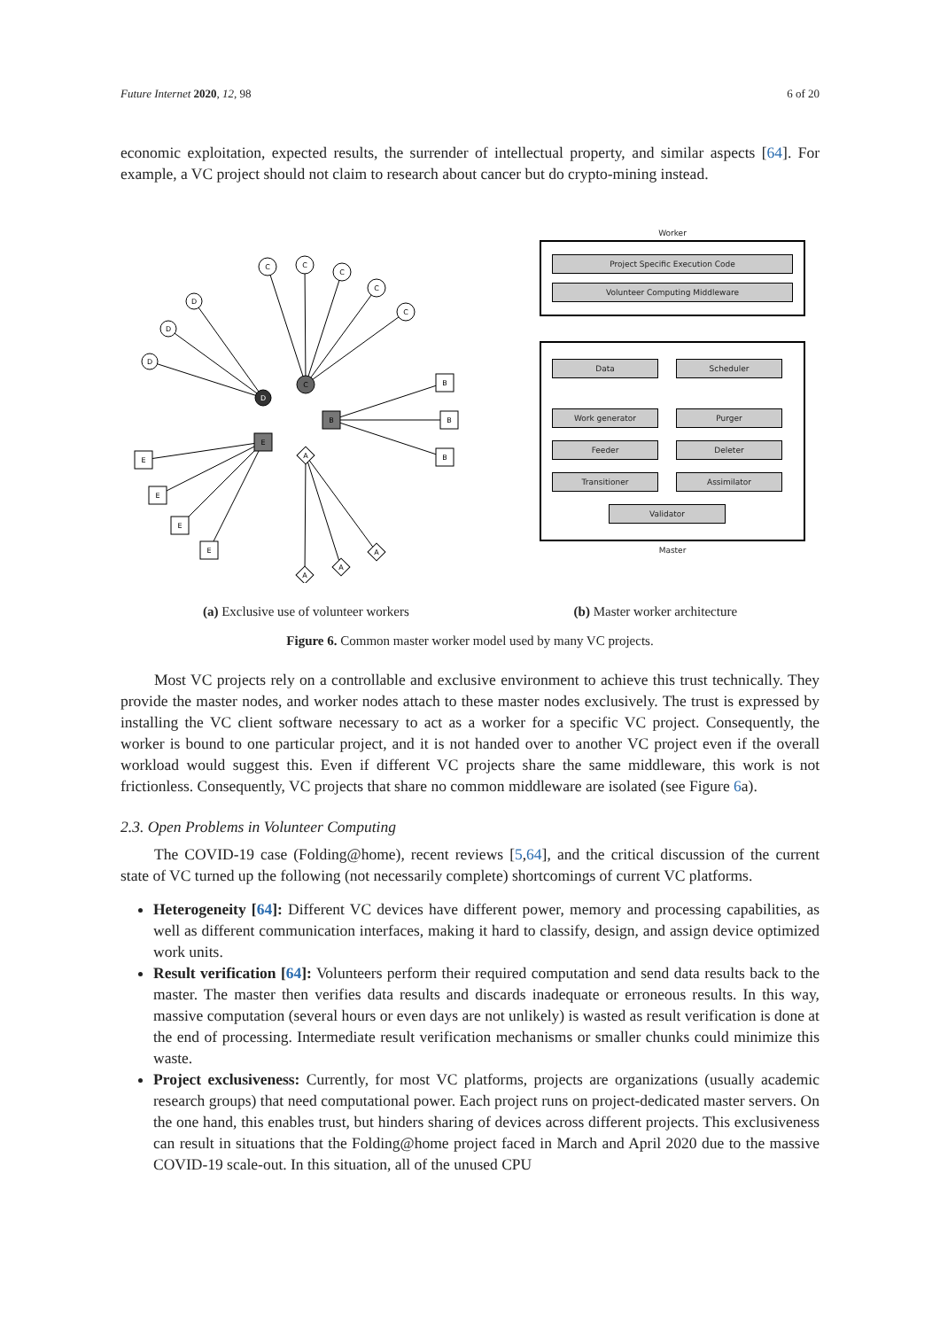Future Internet 2020, 12, 98 6 of 20
economic exploitation, expected results, the surrender of intellectual property, and similar aspects [64]. For example, a VC project should not claim to research about cancer but do crypto-mining instead.
C
C
C
C
C
C
D
D
D
D
B
B
B
B
E
E
E
E
E
A
A
A
A
Worker
Project Specific Execution Code
Volunteer Computing Middleware
Data
Scheduler
Work generator
Purger
Feeder
Deleter
Transitioner
Assimilator
Validator
Master
(a) Exclusive use of volunteer workers (b) Master worker architecture
Figure 6. Common master worker model used by many VC projects.
Most VC projects rely on a controllable and exclusive environment to achieve this trust technically. They provide the master nodes, and worker nodes attach to these master nodes exclusively. The trust is expressed by installing the VC client software necessary to act as a worker for a specific VC project. Consequently, the worker is bound to one particular project, and it is not handed over to another VC project even if the overall workload would suggest this. Even if different VC projects share the same middleware, this work is not frictionless. Consequently, VC projects that share no common middleware are isolated (see Figure 6a).
2.3. Open Problems in Volunteer Computing
The COVID-19 case (Folding@home), recent reviews [5,64], and the critical discussion of the current state of VC turned up the following (not necessarily complete) shortcomings of current VC platforms.
Heterogeneity [64]: Different VC devices have different power, memory and processing capabilities, as well as different communication interfaces, making it hard to classify, design, and assign device optimized work units.
Result verification [64]: Volunteers perform their required computation and send data results back to the master. The master then verifies data results and discards inadequate or erroneous results. In this way, massive computation (several hours or even days are not unlikely) is wasted as result verification is done at the end of processing. Intermediate result verification mechanisms or smaller chunks could minimize this waste.
Project exclusiveness: Currently, for most VC platforms, projects are organizations (usually academic research groups) that need computational power. Each project runs on project-dedicated master servers. On the one hand, this enables trust, but hinders sharing of devices across different projects. This exclusiveness can result in situations that the Folding@home project faced in March and April 2020 due to the massive COVID-19 scale-out. In this situation, all of the unused CPU